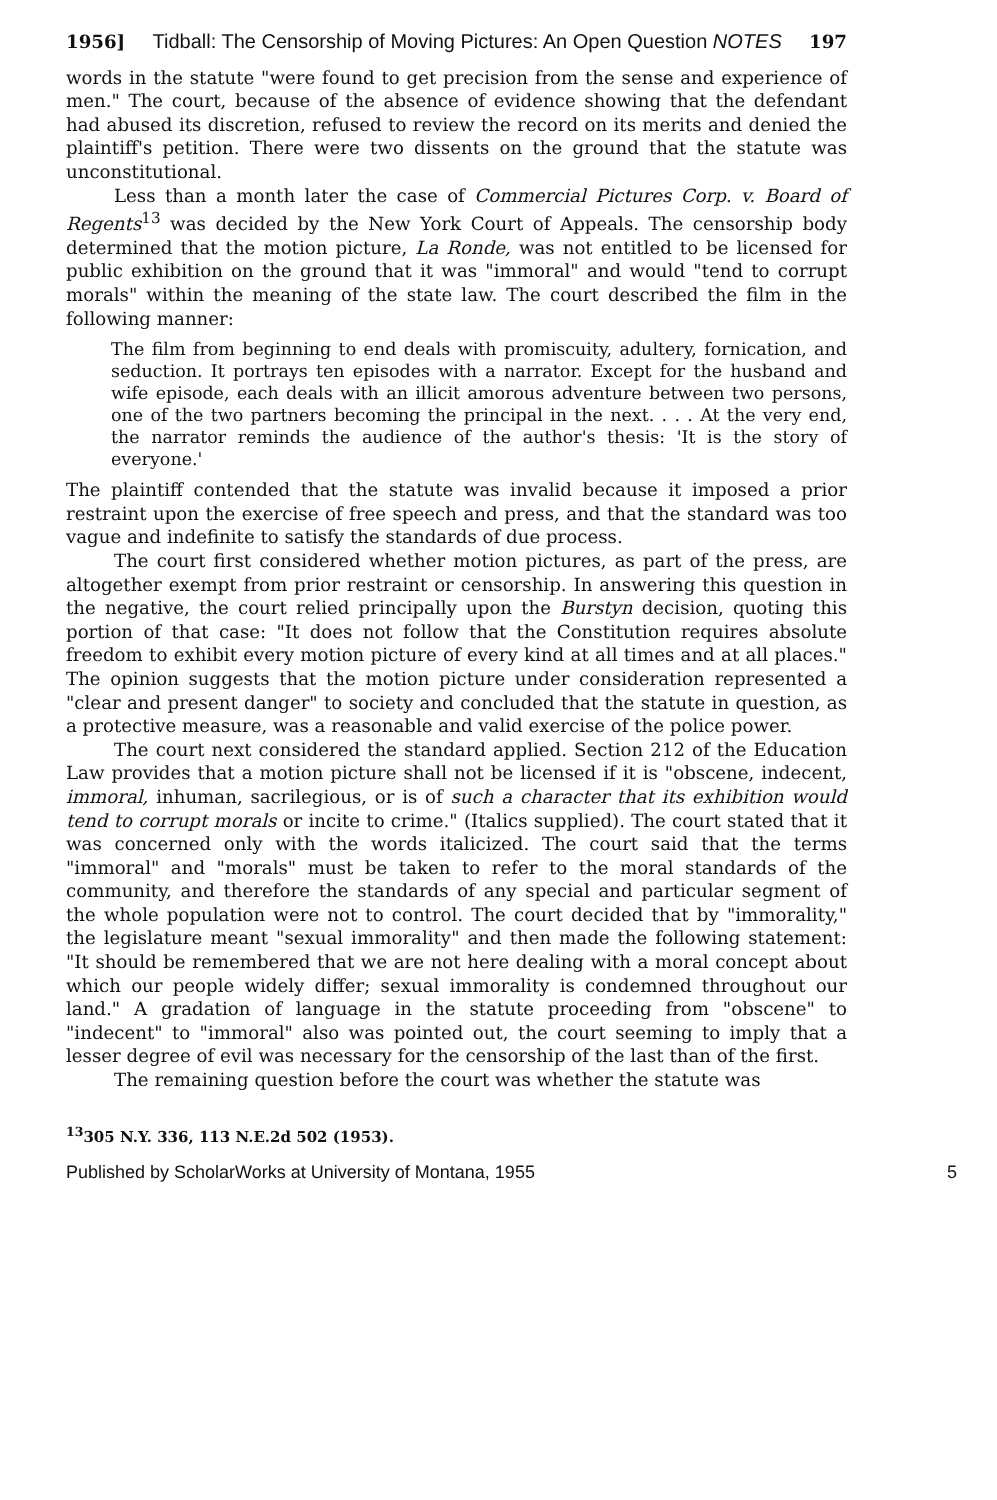1956] Tidball: The Censorship of Moving Pictures: An Open Question NOTES 197
words in the statute "were found to get precision from the sense and experience of men." The court, because of the absence of evidence showing that the defendant had abused its discretion, refused to review the record on its merits and denied the plaintiff's petition. There were two dissents on the ground that the statute was unconstitutional.
Less than a month later the case of Commercial Pictures Corp. v. Board of Regents<sup>13</sup> was decided by the New York Court of Appeals. The censorship body determined that the motion picture, La Ronde, was not entitled to be licensed for public exhibition on the ground that it was "immoral" and would "tend to corrupt morals" within the meaning of the state law. The court described the film in the following manner:
The film from beginning to end deals with promiscuity, adultery, fornication, and seduction. It portrays ten episodes with a narrator. Except for the husband and wife episode, each deals with an illicit amorous adventure between two persons, one of the two partners becoming the principal in the next. . . . At the very end, the narrator reminds the audience of the author's thesis: 'It is the story of everyone.'
The plaintiff contended that the statute was invalid because it imposed a prior restraint upon the exercise of free speech and press, and that the standard was too vague and indefinite to satisfy the standards of due process.
The court first considered whether motion pictures, as part of the press, are altogether exempt from prior restraint or censorship. In answering this question in the negative, the court relied principally upon the Burstyn decision, quoting this portion of that case: "It does not follow that the Constitution requires absolute freedom to exhibit every motion picture of every kind at all times and at all places." The opinion suggests that the motion picture under consideration represented a "clear and present danger" to society and concluded that the statute in question, as a protective measure, was a reasonable and valid exercise of the police power.
The court next considered the standard applied. Section 212 of the Education Law provides that a motion picture shall not be licensed if it is "obscene, indecent, immoral, inhuman, sacrilegious, or is of such a character that its exhibition would tend to corrupt morals or incite to crime." (Italics supplied). The court stated that it was concerned only with the words italicized. The court said that the terms "immoral" and "morals" must be taken to refer to the moral standards of the community, and therefore the standards of any special and particular segment of the whole population were not to control. The court decided that by "immorality," the legislature meant "sexual immorality" and then made the following statement: "It should be remembered that we are not here dealing with a moral concept about which our people widely differ; sexual immorality is condemned throughout our land." A gradation of language in the statute proceeding from "obscene" to "indecent" to "immoral" also was pointed out, the court seeming to imply that a lesser degree of evil was necessary for the censorship of the last than of the first.
The remaining question before the court was whether the statute was
<sup>13</sup> 305 N.Y. 336, 113 N.E.2d 502 (1953).
Published by ScholarWorks at University of Montana, 1955 5